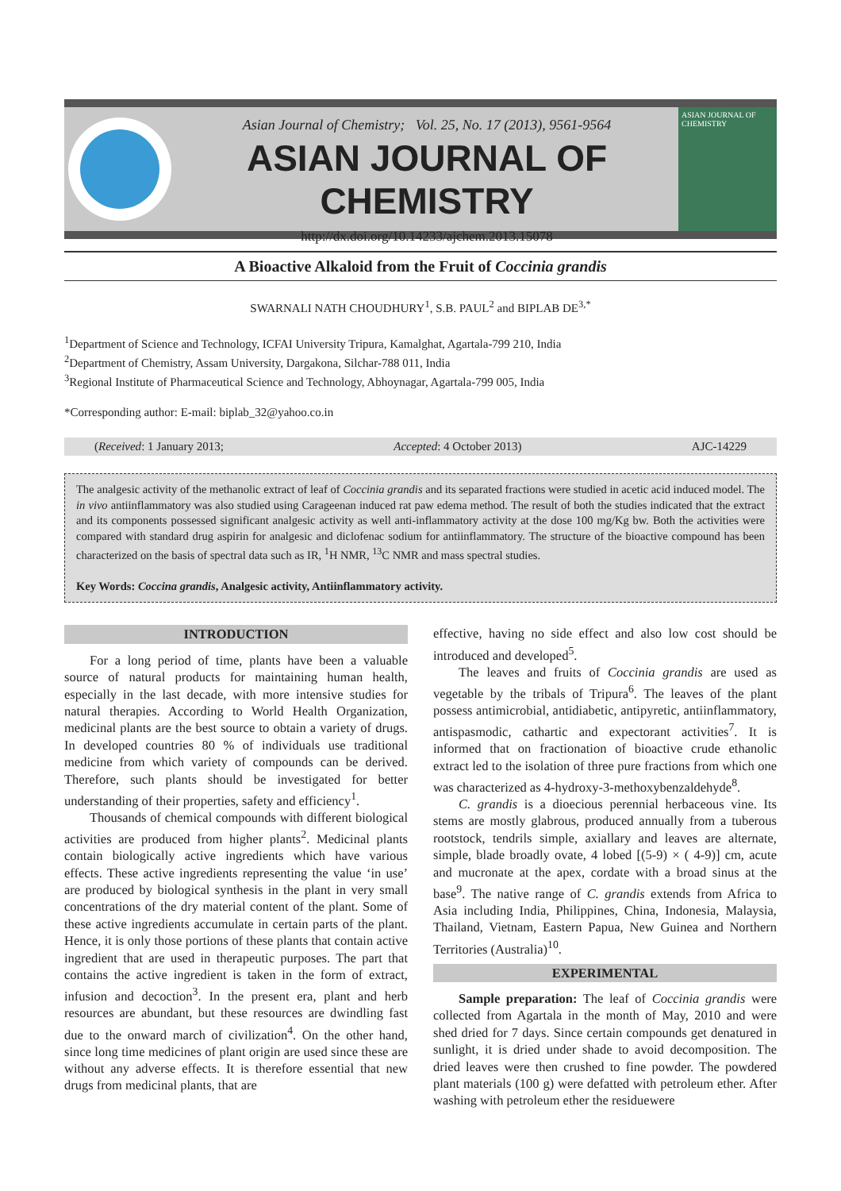Asian Journal of Chemistry; Vol. 25, No. 17 (2013), 9561-9564
ASIAN JOURNAL OF CHEMISTRY
http://dx.doi.org/10.14233/ajchem.2013.15078
ASIAN JOURNAL OF CHEMISTRY
A Bioactive Alkaloid from the Fruit of Coccinia grandis
SWARNALI NATH CHOUDHURY<sup>1</sup>, S.B. PAUL<sup>2</sup> and BIPLAB DE<sup>3,*</sup>
<sup>1</sup> Department of Science and Technology, ICFAI University Tripura, Kamalghat, Agartala-799 210, India
<sup>2</sup> Department of Chemistry, Assam University, Dargakona, Silchar-788 011, India
<sup>3</sup> Regional Institute of Pharmaceutical Science and Technology, Abhoynagar, Agartala-799 005, India
*Corresponding author: E-mail: biplab_32@yahoo.co.in
(Received: 1 January 2013; Accepted: 4 October 2013) AJC-14229
The analgesic activity of the methanolic extract of leaf of Coccinia grandis and its separated fractions were studied in acetic acid induced model. The in vivo antiinflammatory was also studied using Carageenan induced rat paw edema method. The result of both the studies indicated that the extract and its components possessed significant analgesic activity as well anti-inflammatory activity at the dose 100 mg/Kg bw. Both the activities were compared with standard drug aspirin for analgesic and diclofenac sodium for antiinflammatory. The structure of the bioactive compound has been characterized on the basis of spectral data such as IR, <sup>1</sup>H NMR, <sup>13</sup>C NMR and mass spectral studies.
Key Words: Coccina grandis, Analgesic activity, Antiinflammatory activity.
INTRODUCTION
For a long period of time, plants have been a valuable source of natural products for maintaining human health, especially in the last decade, with more intensive studies for natural therapies. According to World Health Organization, medicinal plants are the best source to obtain a variety of drugs. In developed countries 80 % of individuals use traditional medicine from which variety of compounds can be derived. Therefore, such plants should be investigated for better understanding of their properties, safety and efficiency<sup>1</sup>.
Thousands of chemical compounds with different biological activities are produced from higher plants<sup>2</sup>. Medicinal plants contain biologically active ingredients which have various effects. These active ingredients representing the value ‘in use’ are produced by biological synthesis in the plant in very small concentrations of the dry material content of the plant. Some of these active ingredients accumulate in certain parts of the plant. Hence, it is only those portions of these plants that contain active ingredient that are used in therapeutic purposes. The part that contains the active ingredient is taken in the form of extract, infusion and decoction<sup>3</sup>. In the present era, plant and herb resources are abundant, but these resources are dwindling fast due to the onward march of civilization<sup>4</sup>. On the other hand, since long time medicines of plant origin are used since these are without any adverse effects. It is therefore essential that new drugs from medicinal plants, that are
effective, having no side effect and also low cost should be introduced and developed<sup>5</sup>.
The leaves and fruits of Coccinia grandis are used as vegetable by the tribals of Tripura<sup>6</sup>. The leaves of the plant possess antimicrobial, antidiabetic, antipyretic, antiinflammatory, antispasmodic, cathartic and expectorant activities<sup>7</sup>. It is informed that on fractionation of bioactive crude ethanolic extract led to the isolation of three pure fractions from which one was characterized as 4-hydroxy-3-methoxybenzaldehyde<sup>8</sup>.
C. grandis is a dioecious perennial herbaceous vine. Its stems are mostly glabrous, produced annually from a tuberous rootstock, tendrils simple, axiallary and leaves are alternate, simple, blade broadly ovate, 4 lobed [(5-9) × ( 4-9)] cm, acute and mucronate at the apex, cordate with a broad sinus at the base<sup>9</sup>. The native range of C. grandis extends from Africa to Asia including India, Philippines, China, Indonesia, Malaysia, Thailand, Vietnam, Eastern Papua, New Guinea and Northern Territories (Australia)<sup>10</sup>.
EXPERIMENTAL
Sample preparation: The leaf of Coccinia grandis were collected from Agartala in the month of May, 2010 and were shed dried for 7 days. Since certain compounds get denatured in sunlight, it is dried under shade to avoid decomposition. The dried leaves were then crushed to fine powder. The powdered plant materials (100 g) were defatted with petroleum ether. After washing with petroleum ether the residuewere